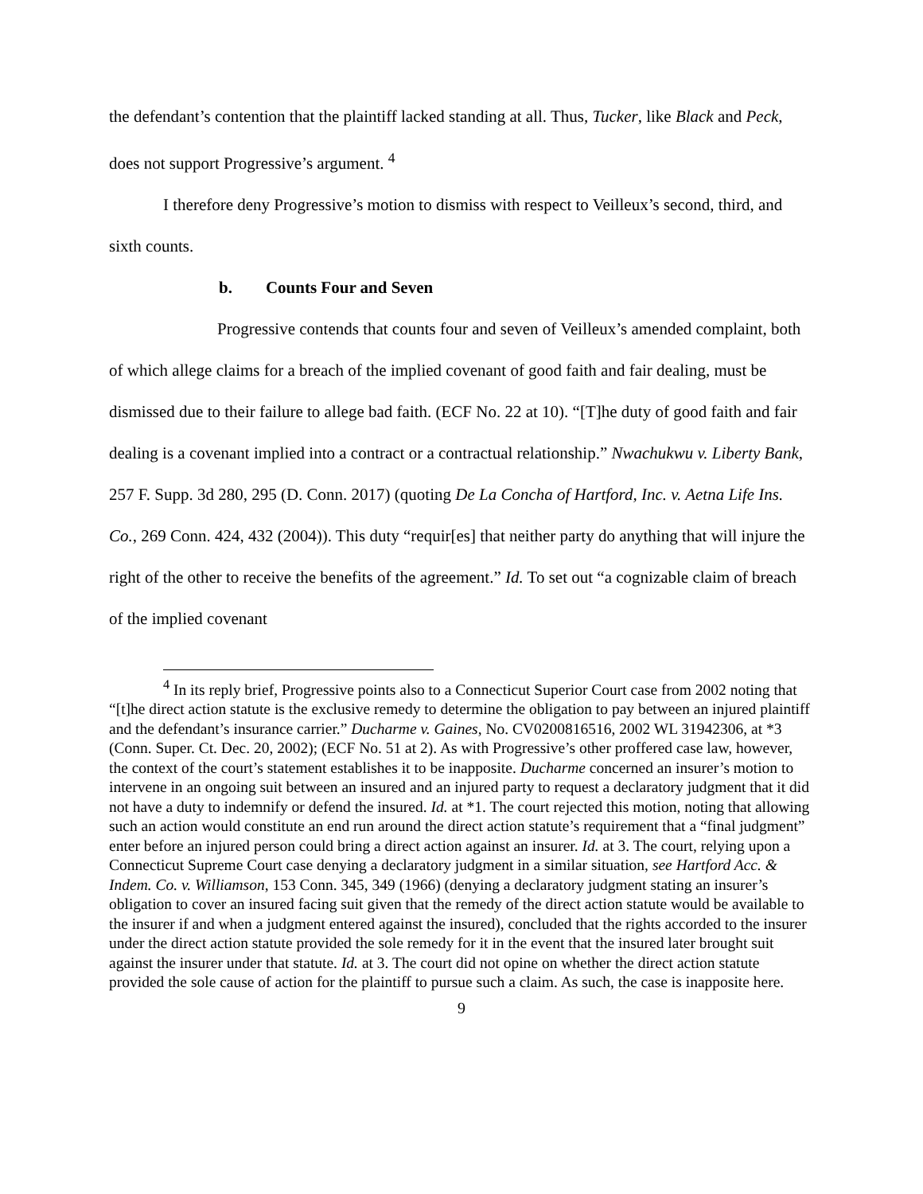the defendant’s contention that the plaintiff lacked standing at all. Thus, Tucker, like Black and Peck, does not support Progressive’s argument. <sup>4</sup>
I therefore deny Progressive’s motion to dismiss with respect to Veilleux’s second, third, and sixth counts.
b. Counts Four and Seven
Progressive contends that counts four and seven of Veilleux’s amended complaint, both of which allege claims for a breach of the implied covenant of good faith and fair dealing, must be dismissed due to their failure to allege bad faith. (ECF No. 22 at 10). “[T]he duty of good faith and fair dealing is a covenant implied into a contract or a contractual relationship.” Nwachukwu v. Liberty Bank, 257 F. Supp. 3d 280, 295 (D. Conn. 2017) (quoting De La Concha of Hartford, Inc. v. Aetna Life Ins. Co., 269 Conn. 424, 432 (2004)). This duty “requir[es] that neither party do anything that will injure the right of the other to receive the benefits of the agreement.” Id. To set out “a cognizable claim of breach of the implied covenant
<sup>4</sup> In its reply brief, Progressive points also to a Connecticut Superior Court case from 2002 noting that “[t]he direct action statute is the exclusive remedy to determine the obligation to pay between an injured plaintiff and the defendant’s insurance carrier.” Ducharme v. Gaines, No. CV0200816516, 2002 WL 31942306, at *3 (Conn. Super. Ct. Dec. 20, 2002); (ECF No. 51 at 2). As with Progressive’s other proffered case law, however, the context of the court’s statement establishes it to be inapposite. Ducharme concerned an insurer’s motion to intervene in an ongoing suit between an insured and an injured party to request a declaratory judgment that it did not have a duty to indemnify or defend the insured. Id. at *1. The court rejected this motion, noting that allowing such an action would constitute an end run around the direct action statute’s requirement that a “final judgment” enter before an injured person could bring a direct action against an insurer. Id. at 3. The court, relying upon a Connecticut Supreme Court case denying a declaratory judgment in a similar situation, see Hartford Acc. & Indem. Co. v. Williamson, 153 Conn. 345, 349 (1966) (denying a declaratory judgment stating an insurer’s obligation to cover an insured facing suit given that the remedy of the direct action statute would be available to the insurer if and when a judgment entered against the insured), concluded that the rights accorded to the insurer under the direct action statute provided the sole remedy for it in the event that the insured later brought suit against the insurer under that statute. Id. at 3. The court did not opine on whether the direct action statute provided the sole cause of action for the plaintiff to pursue such a claim. As such, the case is inapposite here.
9